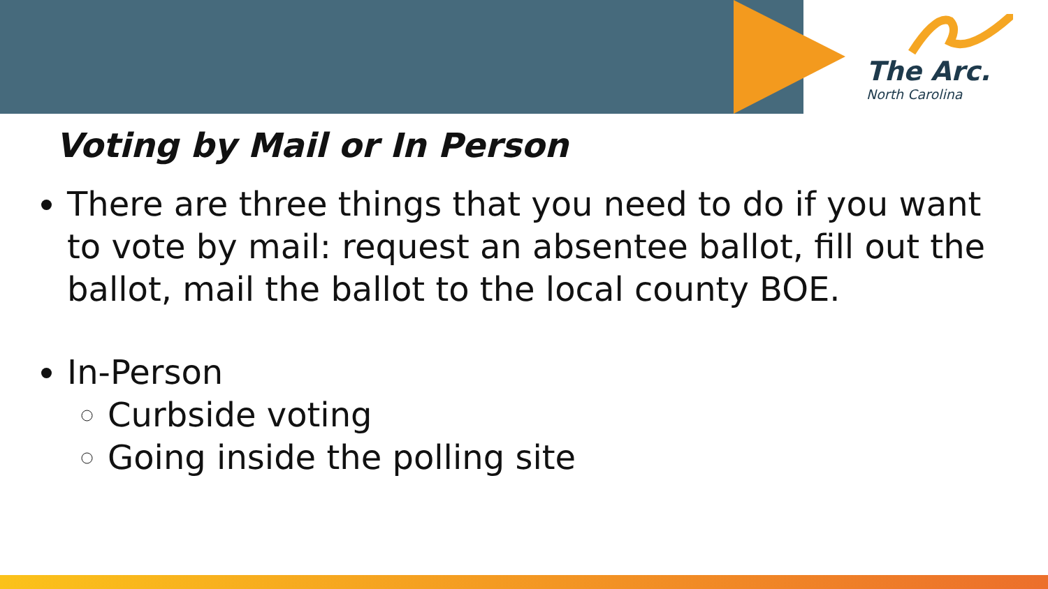The Arc.
North Carolina
Voting by Mail or In Person
There are three things that you need to do if you want to vote by mail: request an absentee ballot, fill out the ballot, mail the ballot to the local county BOE.
In-Person
Curbside voting
Going inside the polling site